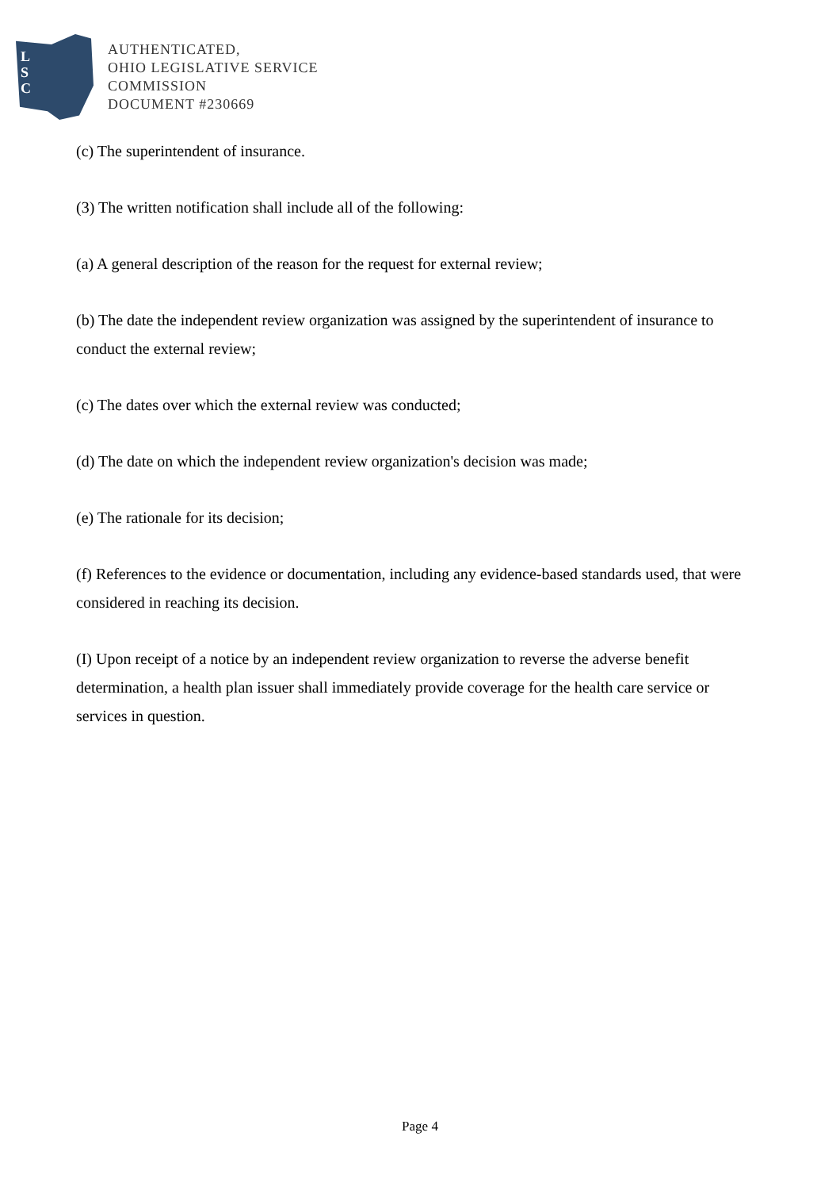L
S
C
AUTHENTICATED,
OHIO LEGISLATIVE SERVICE
COMMISSION
DOCUMENT #230669
(c) The superintendent of insurance.
(3) The written notification shall include all of the following:
(a) A general description of the reason for the request for external review;
(b) The date the independent review organization was assigned by the superintendent of insurance to conduct the external review;
(c) The dates over which the external review was conducted;
(d) The date on which the independent review organization's decision was made;
(e) The rationale for its decision;
(f) References to the evidence or documentation, including any evidence-based standards used, that were considered in reaching its decision.
(I) Upon receipt of a notice by an independent review organization to reverse the adverse benefit determination, a health plan issuer shall immediately provide coverage for the health care service or services in question.
Page 4